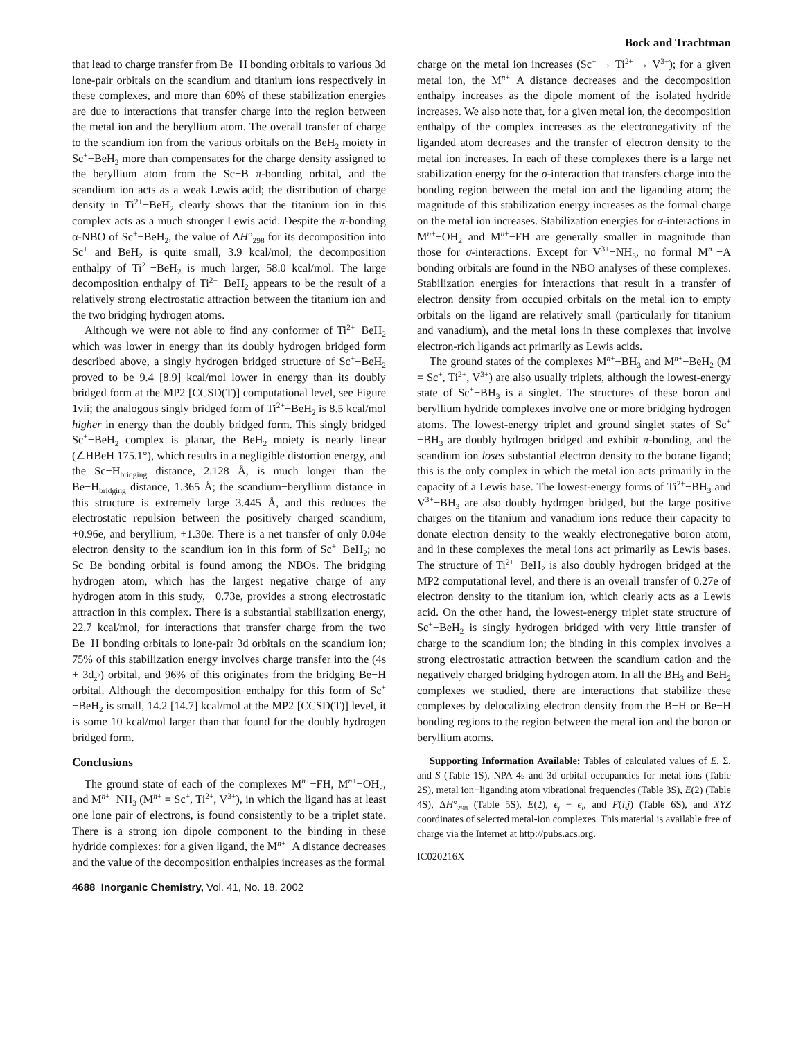Bock and Trachtman
that lead to charge transfer from Be−H bonding orbitals to various 3d lone-pair orbitals on the scandium and titanium ions respectively in these complexes, and more than 60% of these stabilization energies are due to interactions that transfer charge into the region between the metal ion and the beryllium atom. The overall transfer of charge to the scandium ion from the various orbitals on the BeH<sub>2</sub> moiety in Sc<sup>+</sup>−BeH<sub>2</sub> more than compensates for the charge density assigned to the beryllium atom from the Sc−B π-bonding orbital, and the scandium ion acts as a weak Lewis acid; the distribution of charge density in Ti<sup>2+</sup>−BeH<sub>2</sub> clearly shows that the titanium ion in this complex acts as a much stronger Lewis acid. Despite the π-bonding α-NBO of Sc<sup>+</sup>−BeH<sub>2</sub>, the value of ΔH°<sub>298</sub> for its decomposition into Sc<sup>+</sup> and BeH<sub>2</sub> is quite small, 3.9 kcal/mol; the decomposition enthalpy of Ti<sup>2+</sup>−BeH<sub>2</sub> is much larger, 58.0 kcal/mol. The large decomposition enthalpy of Ti<sup>2+</sup>−BeH<sub>2</sub> appears to be the result of a relatively strong electrostatic attraction between the titanium ion and the two bridging hydrogen atoms.
Although we were not able to find any conformer of Ti<sup>2+</sup>−BeH<sub>2</sub> which was lower in energy than its doubly hydrogen bridged form described above, a singly hydrogen bridged structure of Sc<sup>+</sup>−BeH<sub>2</sub> proved to be 9.4 [8.9] kcal/mol lower in energy than its doubly bridged form at the MP2 [CCSD(T)] computational level, see Figure 1vii; the analogous singly bridged form of Ti<sup>2+</sup>−BeH<sub>2</sub> is 8.5 kcal/mol higher in energy than the doubly bridged form. This singly bridged Sc<sup>+</sup>−BeH<sub>2</sub> complex is planar, the BeH<sub>2</sub> moiety is nearly linear (∠HBeH 175.1°), which results in a negligible distortion energy, and the Sc−H<sub>bridging</sub> distance, 2.128 Å, is much longer than the Be−H<sub>bridging</sub> distance, 1.365 Å; the scandium−beryllium distance in this structure is extremely large 3.445 Å, and this reduces the electrostatic repulsion between the positively charged scandium, +0.96e, and beryllium, +1.30e. There is a net transfer of only 0.04e electron density to the scandium ion in this form of Sc<sup>+</sup>−BeH<sub>2</sub>; no Sc−Be bonding orbital is found among the NBOs. The bridging hydrogen atom, which has the largest negative charge of any hydrogen atom in this study, −0.73e, provides a strong electrostatic attraction in this complex. There is a substantial stabilization energy, 22.7 kcal/mol, for interactions that transfer charge from the two Be−H bonding orbitals to lone-pair 3d orbitals on the scandium ion; 75% of this stabilization energy involves charge transfer into the (4s + 3d<sub>z<sup>2</sup></sub>) orbital, and 96% of this originates from the bridging Be−H orbital. Although the decomposition enthalpy for this form of Sc<sup>+</sup>−BeH<sub>2</sub> is small, 14.2 [14.7] kcal/mol at the MP2 [CCSD(T)] level, it is some 10 kcal/mol larger than that found for the doubly hydrogen bridged form.
Conclusions
The ground state of each of the complexes M<sup>n+</sup>−FH, M<sup>n+</sup>−OH<sub>2</sub>, and M<sup>n+</sup>−NH<sub>3</sub> (M<sup>n+</sup> = Sc<sup>+</sup>, Ti<sup>2+</sup>, V<sup>3+</sup>), in which the ligand has at least one lone pair of electrons, is found consistently to be a triplet state. There is a strong ion−dipole component to the binding in these hydride complexes: for a given ligand, the M<sup>n+</sup>−A distance decreases and the value of the decomposition enthalpies increases as the formal
charge on the metal ion increases (Sc<sup>+</sup> → Ti<sup>2+</sup> → V<sup>3+</sup>); for a given metal ion, the M<sup>n+</sup>−A distance decreases and the decomposition enthalpy increases as the dipole moment of the isolated hydride increases. We also note that, for a given metal ion, the decomposition enthalpy of the complex increases as the electronegativity of the liganded atom decreases and the transfer of electron density to the metal ion increases. In each of these complexes there is a large net stabilization energy for the σ-interaction that transfers charge into the bonding region between the metal ion and the liganding atom; the magnitude of this stabilization energy increases as the formal charge on the metal ion increases. Stabilization energies for σ-interactions in M<sup>n+</sup>−OH<sub>2</sub> and M<sup>n+</sup>−FH are generally smaller in magnitude than those for σ-interactions. Except for V<sup>3+</sup>−NH<sub>3</sub>, no formal M<sup>n+</sup>−A bonding orbitals are found in the NBO analyses of these complexes. Stabilization energies for interactions that result in a transfer of electron density from occupied orbitals on the metal ion to empty orbitals on the ligand are relatively small (particularly for titanium and vanadium), and the metal ions in these complexes that involve electron-rich ligands act primarily as Lewis acids.
The ground states of the complexes M<sup>n+</sup>−BH<sub>3</sub> and M<sup>n+</sup>−BeH<sub>2</sub> (M = Sc<sup>+</sup>, Ti<sup>2+</sup>, V<sup>3+</sup>) are also usually triplets, although the lowest-energy state of Sc<sup>+</sup>−BH<sub>3</sub> is a singlet. The structures of these boron and beryllium hydride complexes involve one or more bridging hydrogen atoms. The lowest-energy triplet and ground singlet states of Sc<sup>+</sup>−BH<sub>3</sub> are doubly hydrogen bridged and exhibit π-bonding, and the scandium ion loses substantial electron density to the borane ligand; this is the only complex in which the metal ion acts primarily in the capacity of a Lewis base. The lowest-energy forms of Ti<sup>2+</sup>−BH<sub>3</sub> and V<sup>3+</sup>−BH<sub>3</sub> are also doubly hydrogen bridged, but the large positive charges on the titanium and vanadium ions reduce their capacity to donate electron density to the weakly electronegative boron atom, and in these complexes the metal ions act primarily as Lewis bases. The structure of Ti<sup>2+</sup>−BeH<sub>2</sub> is also doubly hydrogen bridged at the MP2 computational level, and there is an overall transfer of 0.27e of electron density to the titanium ion, which clearly acts as a Lewis acid. On the other hand, the lowest-energy triplet state structure of Sc<sup>+</sup>−BeH<sub>2</sub> is singly hydrogen bridged with very little transfer of charge to the scandium ion; the binding in this complex involves a strong electrostatic attraction between the scandium cation and the negatively charged bridging hydrogen atom. In all the BH<sub>3</sub> and BeH<sub>2</sub> complexes we studied, there are interactions that stabilize these complexes by delocalizing electron density from the B−H or Be−H bonding regions to the region between the metal ion and the boron or beryllium atoms.
Supporting Information Available: Tables of calculated values of E, Σ, and S (Table 1S), NPA 4s and 3d orbital occupancies for metal ions (Table 2S), metal ion−liganding atom vibrational frequencies (Table 3S), E(2) (Table 4S), ΔH°<sub>298</sub> (Table 5S), E(2), ϵ<sub>j</sub> − ϵ<sub>i</sub>, and F(i,j) (Table 6S), and XYZ coordinates of selected metal-ion complexes. This material is available free of charge via the Internet at http://pubs.acs.org.
IC020216X
4688 Inorganic Chemistry, Vol. 41, No. 18, 2002